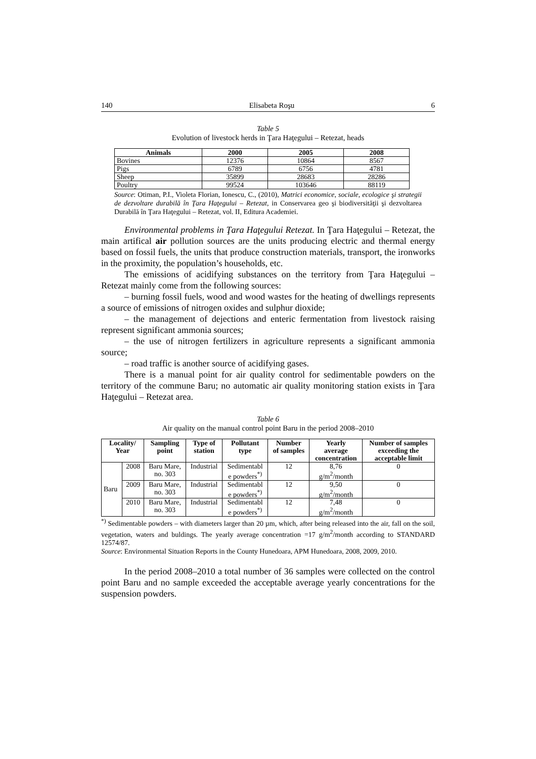140 Elisabeta Roşu 6
Table 5
Evolution of livestock herds in Ţara Haţegului – Retezat, heads
| Animals | 2000 | 2005 | 2008 |
| --- | --- | --- | --- |
| Bovines | 12376 | 10864 | 8567 |
| Pigs | 6789 | 6756 | 4781 |
| Sheep | 35899 | 28683 | 28286 |
| Poultry | 99524 | 103646 | 88119 |
Source: Otiman, P.I., Violeta Florian, Ionescu, C., (2010), Matrici economice, sociale, ecologice şi strategii de dezvoltare durabilă în Ţara Haţegului – Retezat, in Conservarea geo şi biodiversităţii şi dezvoltarea Durabilă în Ţara Haţegului – Retezat, vol. II, Editura Academiei.
Environmental problems in Ţara Haţegului Retezat. In Ţara Haţegului – Retezat, the main artifical air pollution sources are the units producing electric and thermal energy based on fossil fuels, the units that produce construction materials, transport, the ironworks in the proximity, the population’s households, etc.
The emissions of acidifying substances on the territory from Ţara Haţegului – Retezat mainly come from the following sources:
– burning fossil fuels, wood and wood wastes for the heating of dwellings represents a source of emissions of nitrogen oxides and sulphur dioxide;
– the management of dejections and enteric fermentation from livestock raising represent significant ammonia sources;
– the use of nitrogen fertilizers in agriculture represents a significant ammonia source;
– road traffic is another source of acidifying gases.
There is a manual point for air quality control for sedimentable powders on the territory of the commune Baru; no automatic air quality monitoring station exists in Ţara Haţegului – Retezat area.
Table 6
Air quality on the manual control point Baru in the period 2008–2010
| Locality/ Year | | Sampling point | Type of station | Pollutant type | Number of samples | Yearly average concentration | Number of samples exceeding the acceptable limit |
| --- | --- | --- | --- | --- | --- | --- | --- |
| Baru | 2008 | Baru Mare, no. 303 | Industrial | Sedimentabl e powders<sup>*)</sup> | 12 | 8,76 g/m<sup>2</sup>/month | 0 |
| | 2009 | Baru Mare, no. 303 | Industrial | Sedimentabl e powders<sup>*)</sup> | 12 | 9,50 g/m<sup>2</sup>/month | 0 |
| | 2010 | Baru Mare, no. 303 | Industrial | Sedimentabl e powders<sup>*)</sup> | 12 | 7,48 g/m<sup>2</sup>/month | 0 |
<sup>*)</sup> Sedimentable powders – with diameters larger than 20 µm, which, after being released into the air, fall on the soil, vegetation, waters and buldings. The yearly average concentration =17 g/m<sup>2</sup>/month according to STANDARD 12574/87.
Source: Environmental Situation Reports in the County Hunedoara, APM Hunedoara, 2008, 2009, 2010.
In the period 2008–2010 a total number of 36 samples were collected on the control point Baru and no sample exceeded the acceptable average yearly concentrations for the suspension powders.